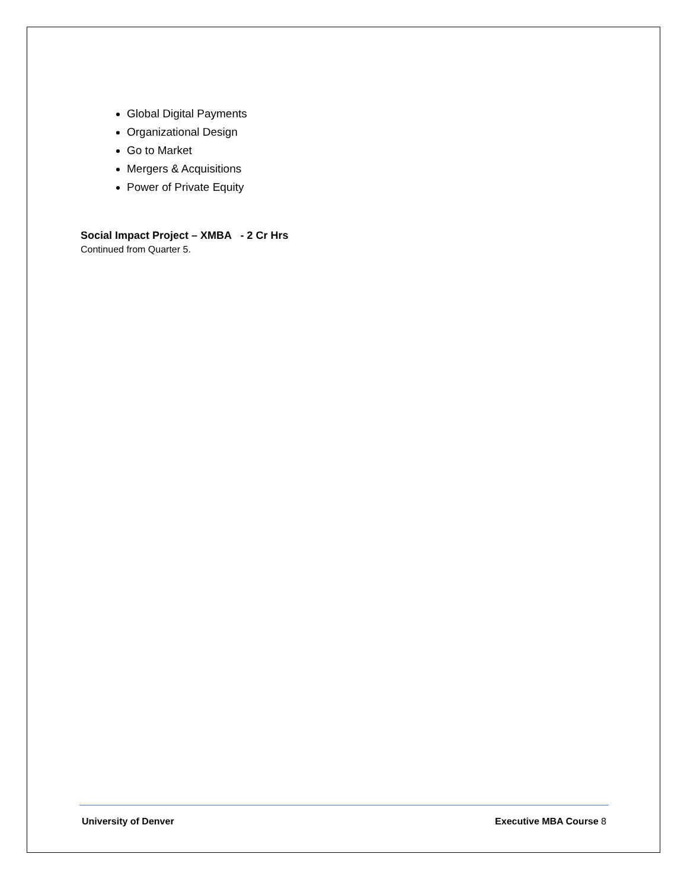Global Digital Payments
Organizational Design
Go to Market
Mergers & Acquisitions
Power of Private Equity
Social Impact Project – XMBA - 2 Cr Hrs
Continued from Quarter 5.
University of Denver Executive MBA Course 8